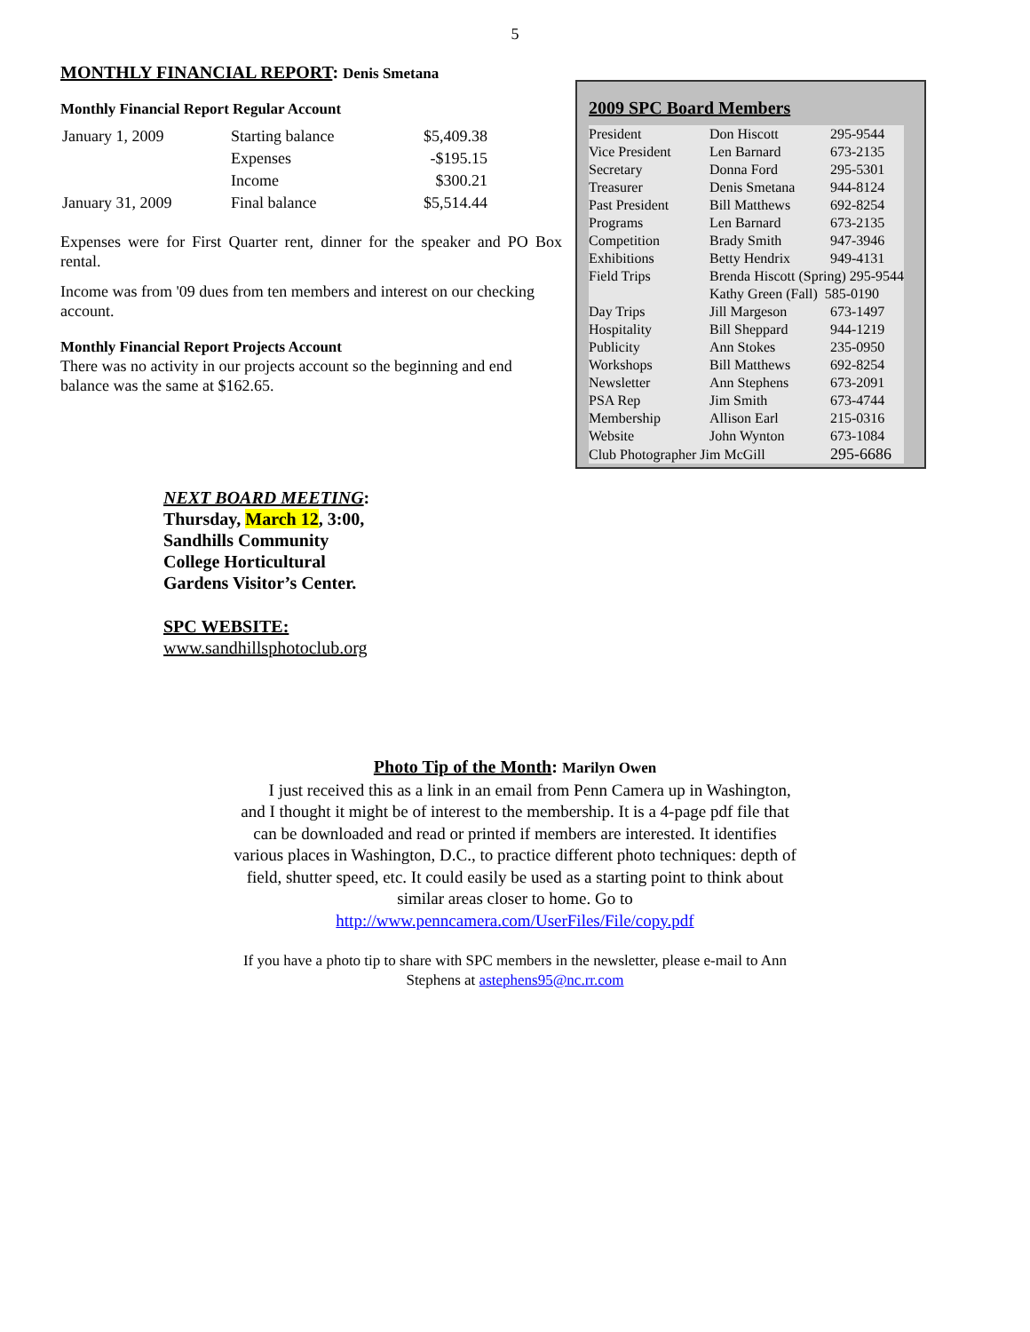5
MONTHLY FINANCIAL REPORT: Denis Smetana
Monthly Financial Report Regular Account
| January 1, 2009 | Starting balance | $5,409.38 |
| | Expenses | -$195.15 |
| | Income | $300.21 |
| January 31, 2009 | Final balance | $5,514.44 |
Expenses were for First Quarter rent, dinner for the speaker and PO Box rental.
Income was from '09 dues from ten members and interest on our checking account.
Monthly Financial Report Projects Account
There was no activity in our projects account so the beginning and end balance was the same at $162.65.
2009 SPC Board Members
| President | Don Hiscott | 295-9544 |
| Vice President | Len Barnard | 673-2135 |
| Secretary | Donna Ford | 295-5301 |
| Treasurer | Denis Smetana | 944-8124 |
| Past President | Bill Matthews | 692-8254 |
| Programs | Len Barnard | 673-2135 |
| Competition | Brady Smith | 947-3946 |
| Exhibitions | Betty Hendrix | 949-4131 |
| Field Trips | Brenda Hiscott (Spring) 295-9544 | |
| | Kathy Green (Fall) 585-0190 | |
| Day Trips | Jill Margeson | 673-1497 |
| Hospitality | Bill Sheppard | 944-1219 |
| Publicity | Ann Stokes | 235-0950 |
| Workshops | Bill Matthews | 692-8254 |
| Newsletter | Ann Stephens | 673-2091 |
| PSA Rep | Jim Smith | 673-4744 |
| Membership | Allison Earl | 215-0316 |
| Website | John Wynton | 673-1084 |
| Club Photographer Jim McGill | | 295-6686 |
NEXT BOARD MEETING:
Thursday, March 12, 3:00,
Sandhills Community
College Horticultural
Gardens Visitor’s Center.
SPC WEBSITE:
www.sandhillsphotoclub.org
Photo Tip of the Month: Marilyn Owen
I just received this as a link in an email from Penn Camera up in Washington, and I thought it might be of interest to the membership. It is a 4-page pdf file that can be downloaded and read or printed if members are interested. It identifies various places in Washington, D.C., to practice different photo techniques: depth of field, shutter speed, etc. It could easily be used as a starting point to think about similar areas closer to home. Go to
http://www.penncamera.com/UserFiles/File/copy.pdf
If you have a photo tip to share with SPC members in the newsletter, please e-mail to Ann Stephens at astephens95@nc.rr.com